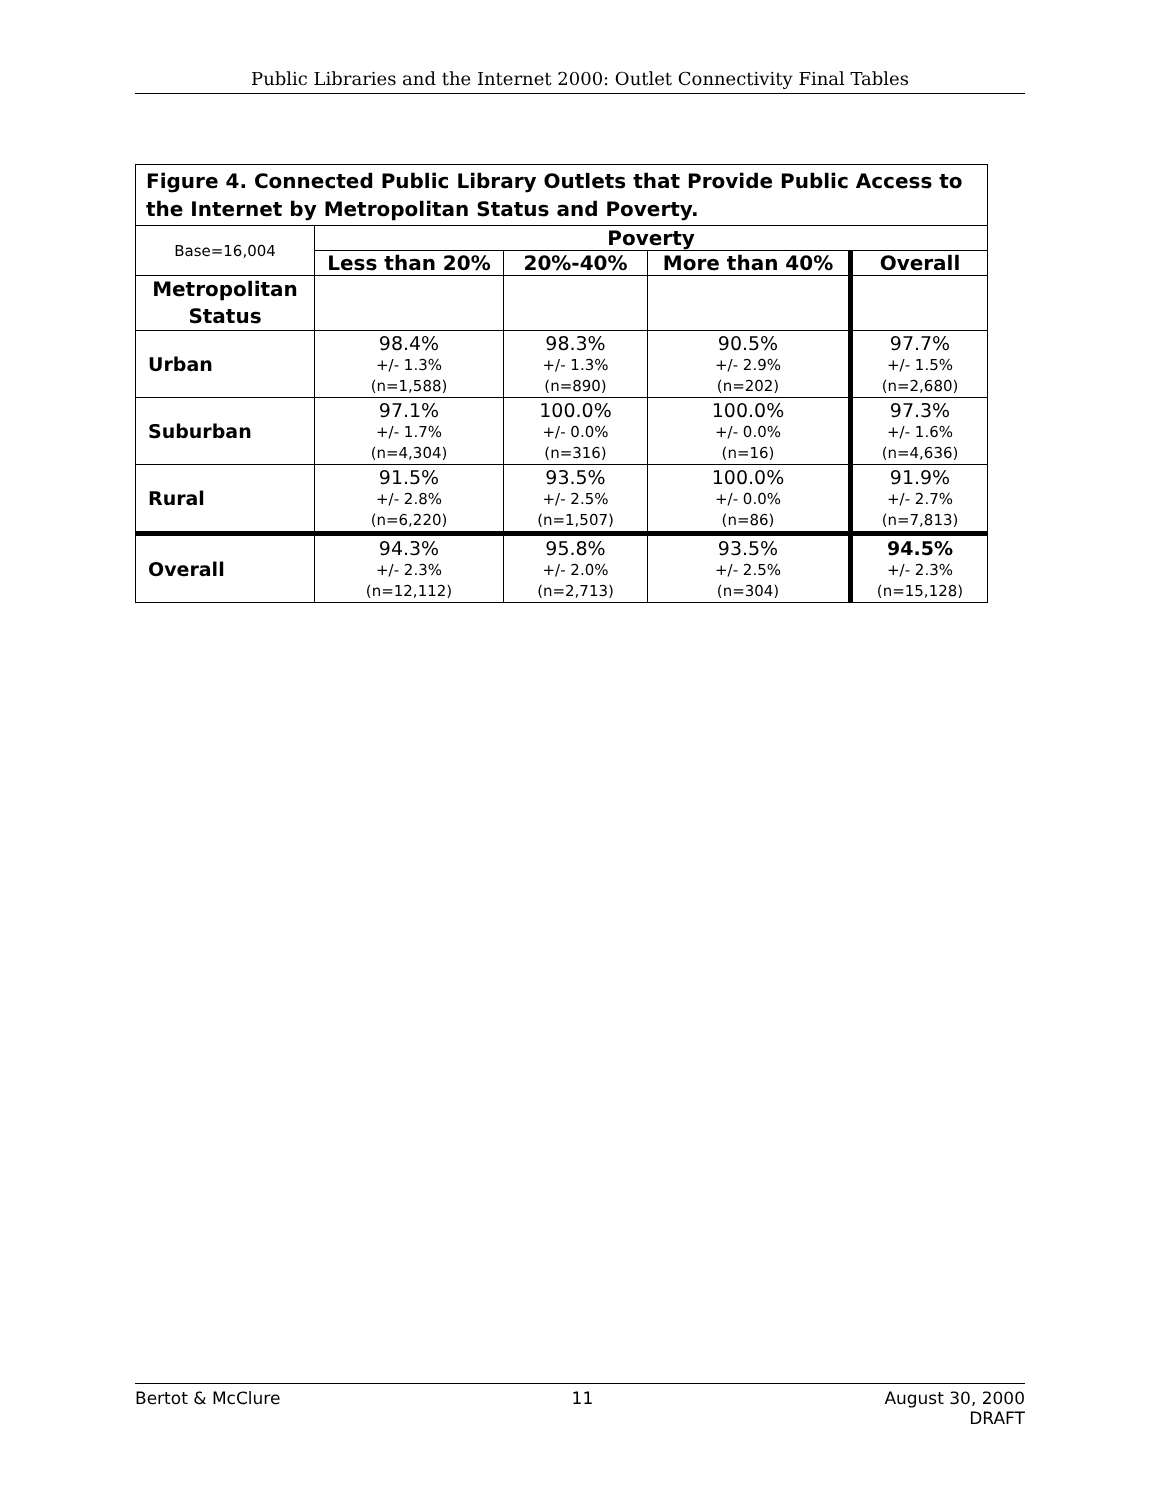Public Libraries and the Internet 2000: Outlet Connectivity Final Tables
| Figure 4. Connected Public Library Outlets that Provide Public Access to the Internet by Metropolitan Status and Poverty. | | | | |
| Base=16,004 | Poverty | | | |
| | Less than 20% | 20%-40% | More than 40% | Overall |
| Metropolitan Status | | | | |
| Urban | 98.4% +/- 1.3% (n=1,588) | 98.3% +/- 1.3% (n=890) | 90.5% +/- 2.9% (n=202) | 97.7% +/- 1.5% (n=2,680) |
| Suburban | 97.1% +/- 1.7% (n=4,304) | 100.0% +/- 0.0% (n=316) | 100.0% +/- 0.0% (n=16) | 97.3% +/- 1.6% (n=4,636) |
| Rural | 91.5% +/- 2.8% (n=6,220) | 93.5% +/- 2.5% (n=1,507) | 100.0% +/- 0.0% (n=86) | 91.9% +/- 2.7% (n=7,813) |
| Overall | 94.3% +/- 2.3% (n=12,112) | 95.8% +/- 2.0% (n=2,713) | 93.5% +/- 2.5% (n=304) | 94.5% +/- 2.3% (n=15,128) |
Bertot & McClure 11 August 30, 2000
DRAFT